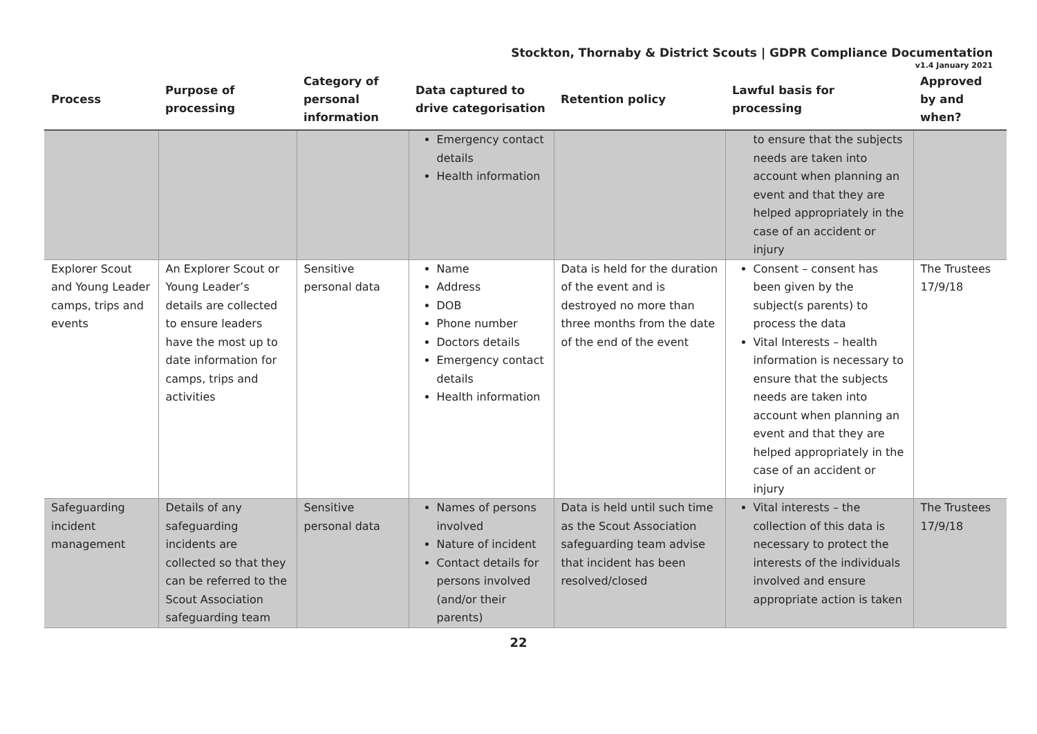Stockton, Thornaby & District Scouts | GDPR Compliance Documentation
v1.4 January 2021
| Process | Purpose of processing | Category of personal information | Data captured to drive categorisation | Retention policy | Lawful basis for processing | Approved by and when? |
| --- | --- | --- | --- | --- | --- | --- |
| | | | Emergency contact details Health information | | to ensure that the subjects needs are taken into account when planning an event and that they are helped appropriately in the case of an accident or injury | |
| Explorer Scout and Young Leader camps, trips and events | An Explorer Scout or Young Leader’s details are collected to ensure leaders have the most up to date information for camps, trips and activities | Sensitive personal data | Name Address DOB Phone number Doctors details Emergency contact details Health information | Data is held for the duration of the event and is destroyed no more than three months from the date of the end of the event | Consent – consent has been given by the subject(s parents) to process the data Vital Interests – health information is necessary to ensure that the subjects needs are taken into account when planning an event and that they are helped appropriately in the case of an accident or injury | The Trustees 17/9/18 |
| Safeguarding incident management | Details of any safeguarding incidents are collected so that they can be referred to the Scout Association safeguarding team | Sensitive personal data | Names of persons involved Nature of incident Contact details for persons involved (and/or their parents) | Data is held until such time as the Scout Association safeguarding team advise that incident has been resolved/closed | Vital interests – the collection of this data is necessary to protect the interests of the individuals involved and ensure appropriate action is taken | The Trustees 17/9/18 |
22